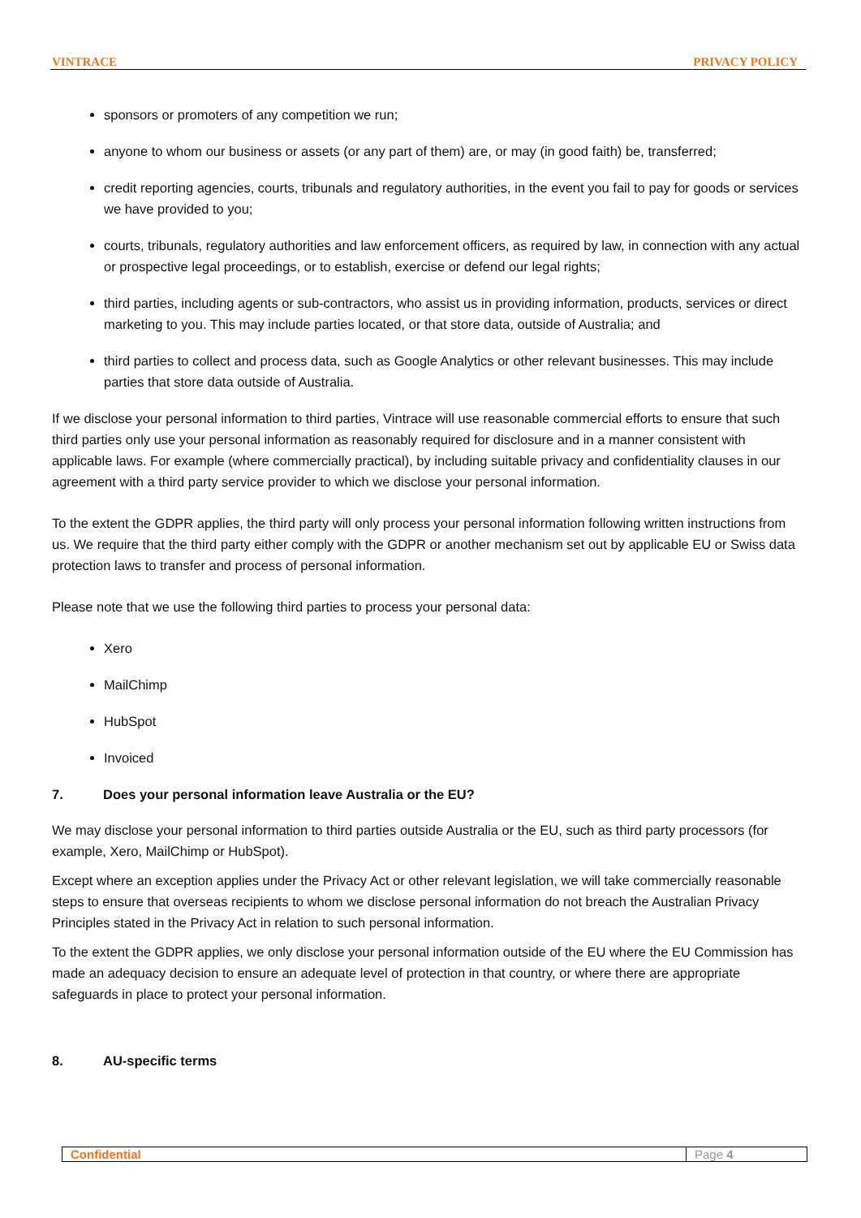VINTRACE PRIVACY POLICY
sponsors or promoters of any competition we run;
anyone to whom our business or assets (or any part of them) are, or may (in good faith) be, transferred;
credit reporting agencies, courts, tribunals and regulatory authorities, in the event you fail to pay for goods or services we have provided to you;
courts, tribunals, regulatory authorities and law enforcement officers, as required by law, in connection with any actual or prospective legal proceedings, or to establish, exercise or defend our legal rights;
third parties, including agents or sub-contractors, who assist us in providing information, products, services or direct marketing to you. This may include parties located, or that store data, outside of Australia; and
third parties to collect and process data, such as Google Analytics or other relevant businesses. This may include parties that store data outside of Australia.
If we disclose your personal information to third parties, Vintrace will use reasonable commercial efforts to ensure that such third parties only use your personal information as reasonably required for disclosure and in a manner consistent with applicable laws. For example (where commercially practical), by including suitable privacy and confidentiality clauses in our agreement with a third party service provider to which we disclose your personal information.
To the extent the GDPR applies, the third party will only process your personal information following written instructions from us. We require that the third party either comply with the GDPR or another mechanism set out by applicable EU or Swiss data protection laws to transfer and process of personal information.
Please note that we use the following third parties to process your personal data:
Xero
MailChimp
HubSpot
Invoiced
7. Does your personal information leave Australia or the EU?
We may disclose your personal information to third parties outside Australia or the EU, such as third party processors (for example, Xero, MailChimp or HubSpot).
Except where an exception applies under the Privacy Act or other relevant legislation, we will take commercially reasonable steps to ensure that overseas recipients to whom we disclose personal information do not breach the Australian Privacy Principles stated in the Privacy Act in relation to such personal information.
To the extent the GDPR applies, we only disclose your personal information outside of the EU where the EU Commission has made an adequacy decision to ensure an adequate level of protection in that country, or where there are appropriate safeguards in place to protect your personal information.
8. AU-specific terms
Confidential Page 4